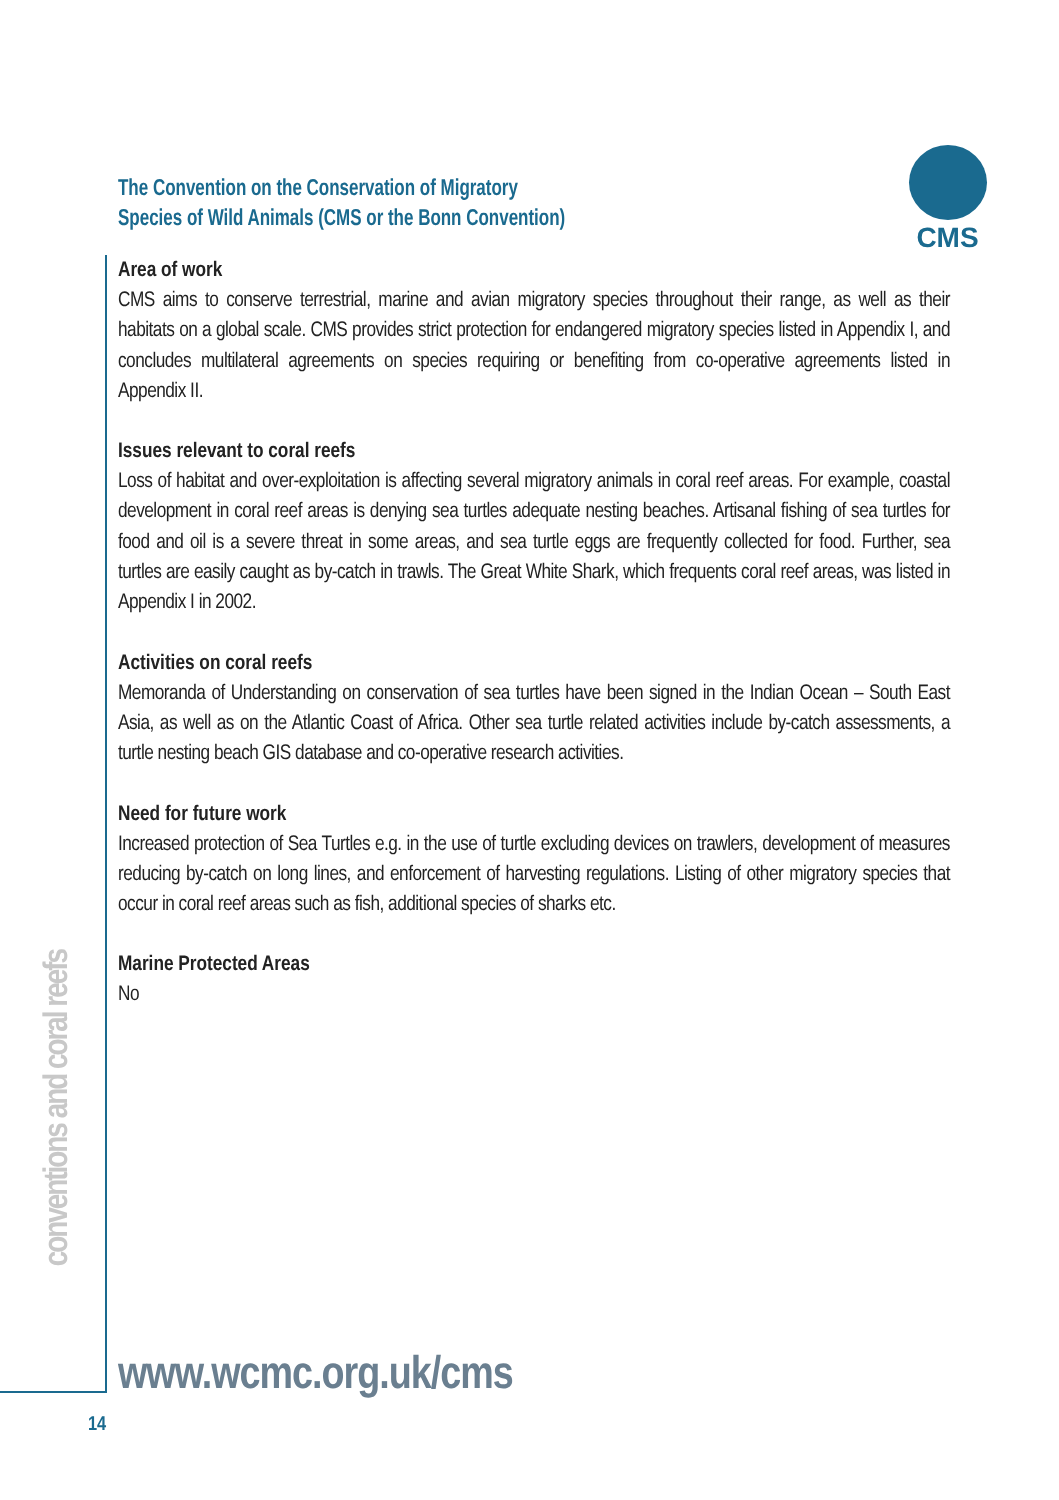CMS
The Convention on the Conservation of Migratory
Species of Wild Animals (CMS or the Bonn Convention)
Area of work
CMS aims to conserve terrestrial, marine and avian migratory species throughout their range, as well as their habitats on a global scale. CMS provides strict protection for endangered migratory species listed in Appendix I, and concludes multilateral agreements on species requiring or benefiting from co-operative agreements listed in Appendix II.
Issues relevant to coral reefs
Loss of habitat and over-exploitation is affecting several migratory animals in coral reef areas. For example, coastal development in coral reef areas is denying sea turtles adequate nesting beaches. Artisanal fishing of sea turtles for food and oil is a severe threat in some areas, and sea turtle eggs are frequently collected for food. Further, sea turtles are easily caught as by-catch in trawls. The Great White Shark, which frequents coral reef areas, was listed in Appendix I in 2002.
Activities on coral reefs
Memoranda of Understanding on conservation of sea turtles have been signed in the Indian Ocean – South East Asia, as well as on the Atlantic Coast of Africa. Other sea turtle related activities include by-catch assessments, a turtle nesting beach GIS database and co-operative research activities.
Need for future work
Increased protection of Sea Turtles e.g. in the use of turtle excluding devices on trawlers, development of measures reducing by-catch on long lines, and enforcement of harvesting regulations. Listing of other migratory species that occur in coral reef areas such as fish, additional species of sharks etc.
Marine Protected Areas
No
conventions and coral reefs
www.wcmc.org.uk/cms
14